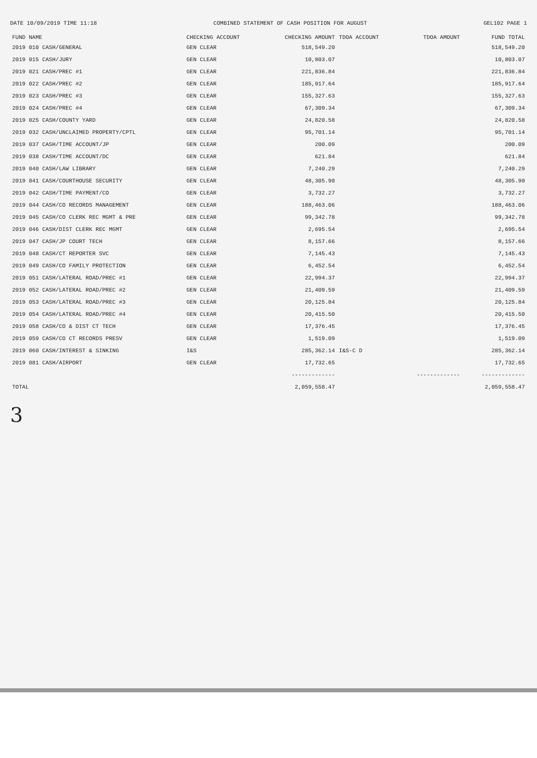DATE 10/09/2019 TIME 11:18 COMBINED STATEMENT OF CASH POSITION FOR AUGUST GEL102 PAGE 1
| FUND NAME | CHECKING ACCOUNT | CHECKING AMOUNT | TDOA ACCOUNT | TDOA AMOUNT | FUND TOTAL |
| --- | --- | --- | --- | --- | --- |
| 2019 010 CASH/GENERAL | GEN CLEAR | 518,549.20 | | | 518,549.20 |
| 2019 015 CASH/JURY | GEN CLEAR | 10,803.07 | | | 10,803.07 |
| 2019 021 CASH/PREC #1 | GEN CLEAR | 221,836.84 | | | 221,836.84 |
| 2019 022 CASH/PREC #2 | GEN CLEAR | 185,917.64 | | | 185,917.64 |
| 2019 023 CASH/PREC #3 | GEN CLEAR | 155,327.63 | | | 155,327.63 |
| 2019 024 CASH/PREC #4 | GEN CLEAR | 67,309.34 | | | 67,309.34 |
| 2019 025 CASH/COUNTY YARD | GEN CLEAR | 24,820.58 | | | 24,820.58 |
| 2019 032 CASH/UNCLAIMED PROPERTY/CPTL | GEN CLEAR | 95,701.14 | | | 95,701.14 |
| 2019 037 CASH/TIME ACCOUNT/JP | GEN CLEAR | 200.09 | | | 200.09 |
| 2019 038 CASH/TIME ACCOUNT/DC | GEN CLEAR | 621.84 | | | 621.84 |
| 2019 040 CASH/LAW LIBRARY | GEN CLEAR | 7,240.29 | | | 7,240.29 |
| 2019 041 CASH/COURTHOUSE SECURITY | GEN CLEAR | 48,305.90 | | | 48,305.90 |
| 2019 042 CASH/TIME PAYMENT/CO | GEN CLEAR | 3,732.27 | | | 3,732.27 |
| 2019 044 CASH/CO RECORDS MANAGEMENT | GEN CLEAR | 188,463.06 | | | 188,463.06 |
| 2019 045 CASH/CO CLERK REC MGMT & PRE | GEN CLEAR | 99,342.78 | | | 99,342.78 |
| 2019 046 CASH/DIST CLERK REC MGMT | GEN CLEAR | 2,695.54 | | | 2,695.54 |
| 2019 047 CASH/JP COURT TECH | GEN CLEAR | 8,157.66 | | | 8,157.66 |
| 2019 048 CASH/CT REPORTER SVC | GEN CLEAR | 7,145.43 | | | 7,145.43 |
| 2019 049 CASH/CO FAMILY PROTECTION | GEN CLEAR | 6,452.54 | | | 6,452.54 |
| 2019 051 CASH/LATERAL ROAD/PREC #1 | GEN CLEAR | 22,994.37 | | | 22,994.37 |
| 2019 052 CASH/LATERAL ROAD/PREC #2 | GEN CLEAR | 21,409.59 | | | 21,409.59 |
| 2019 053 CASH/LATERAL ROAD/PREC #3 | GEN CLEAR | 20,125.84 | | | 20,125.84 |
| 2019 054 CASH/LATERAL ROAD/PREC #4 | GEN CLEAR | 20,415.50 | | | 20,415.50 |
| 2019 058 CASH/CO & DIST CT TECH | GEN CLEAR | 17,376.45 | | | 17,376.45 |
| 2019 059 CASH/CO CT RECORDS PRESV | GEN CLEAR | 1,519.09 | | | 1,519.09 |
| 2019 060 CASH/INTEREST & SINKING | I&S | 285,362.14 | I&S-C D | | 285,362.14 |
| 2019 081 CASH/AIRPORT | GEN CLEAR | 17,732.65 | | | 17,732.65 |
| | | ------------- | | ------------- | ------------- |
| TOTAL | | 2,059,558.47 | | | 2,059,558.47 |
3